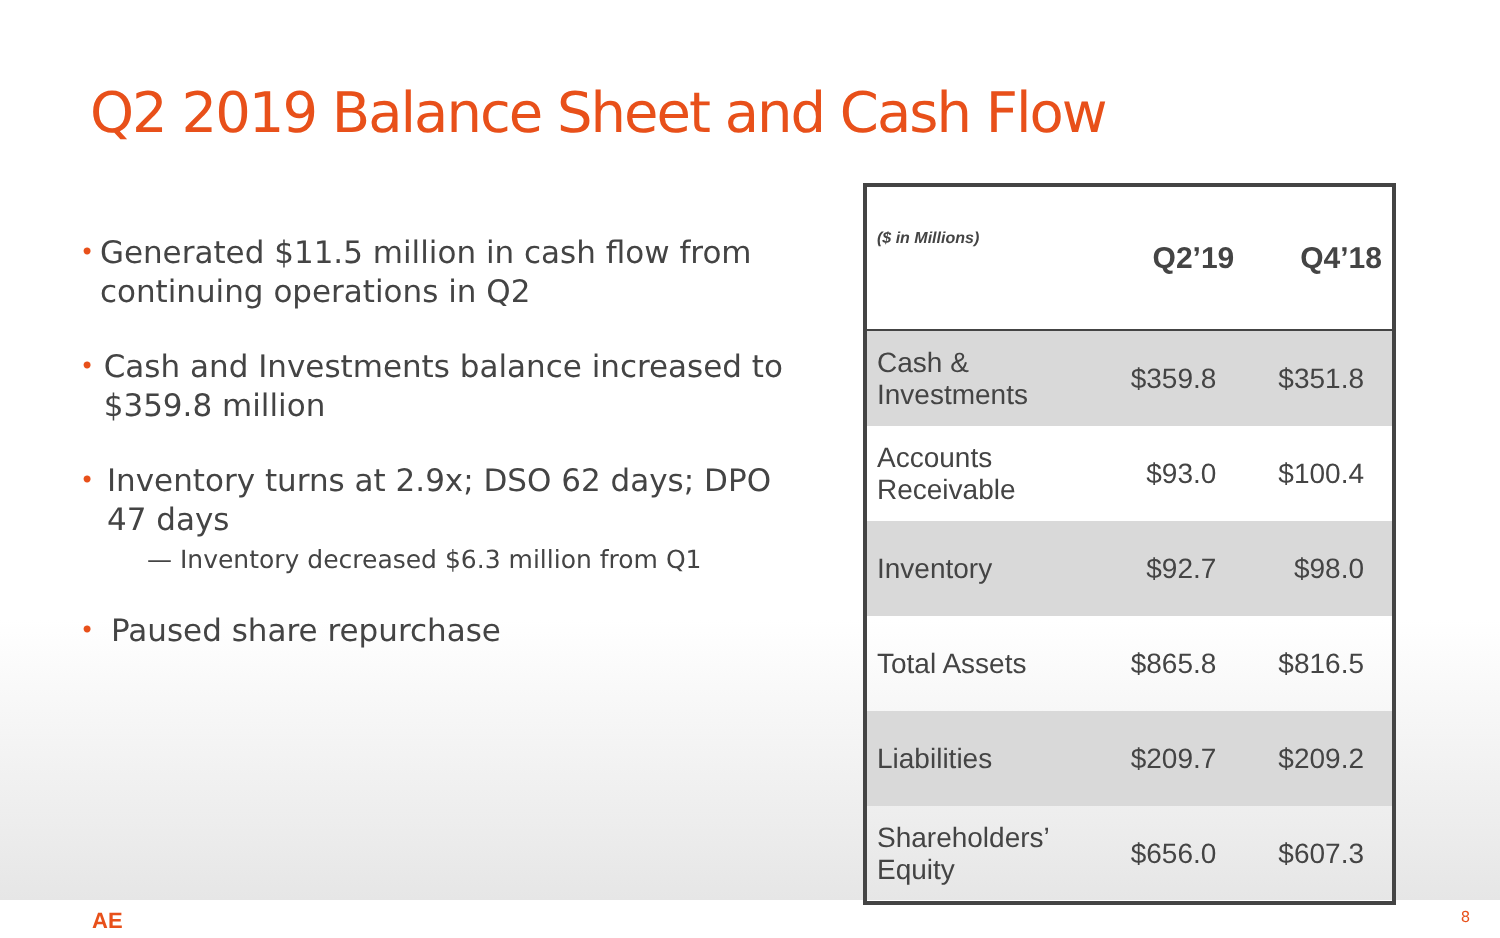Q2 2019 Balance Sheet and Cash Flow
•
Generated $11.5 million in cash flow from continuing operations in Q2
•
Cash and Investments balance increased to $359.8 million
•
Inventory turns at 2.9x; DSO 62 days; DPO 47 days
— Inventory decreased $6.3 million from Q1
•
Paused share repurchase
| ($ in Millions) | Q2’19 | Q4’18 |
| --- | --- | --- |
| Cash & Investments | $359.8 | $351.8 |
| Accounts Receivable | $93.0 | $100.4 |
| Inventory | $92.7 | $98.0 |
| Total Assets | $865.8 | $816.5 |
| Liabilities | $209.7 | $209.2 |
| Shareholders’ Equity | $656.0 | $607.3 |
AE 8